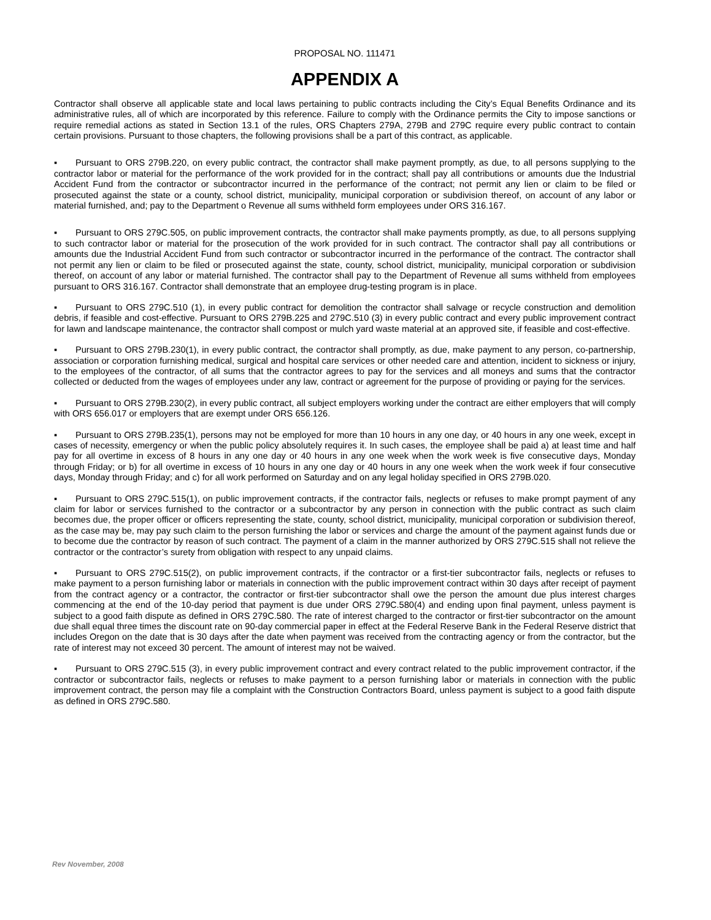PROPOSAL NO. 111471
APPENDIX A
Contractor shall observe all applicable state and local laws pertaining to public contracts including the City’s Equal Benefits Ordinance and its administrative rules, all of which are incorporated by this reference. Failure to comply with the Ordinance permits the City to impose sanctions or require remedial actions as stated in Section 13.1 of the rules, ORS Chapters 279A, 279B and 279C require every public contract to contain certain provisions. Pursuant to those chapters, the following provisions shall be a part of this contract, as applicable.
▪ Pursuant to ORS 279B.220, on every public contract, the contractor shall make payment promptly, as due, to all persons supplying to the contractor labor or material for the performance of the work provided for in the contract; shall pay all contributions or amounts due the Industrial Accident Fund from the contractor or subcontractor incurred in the performance of the contract; not permit any lien or claim to be filed or prosecuted against the state or a county, school district, municipality, municipal corporation or subdivision thereof, on account of any labor or material furnished, and; pay to the Department o Revenue all sums withheld form employees under ORS 316.167.
▪ Pursuant to ORS 279C.505, on public improvement contracts, the contractor shall make payments promptly, as due, to all persons supplying to such contractor labor or material for the prosecution of the work provided for in such contract. The contractor shall pay all contributions or amounts due the Industrial Accident Fund from such contractor or subcontractor incurred in the performance of the contract. The contractor shall not permit any lien or claim to be filed or prosecuted against the state, county, school district, municipality, municipal corporation or subdivision thereof, on account of any labor or material furnished. The contractor shall pay to the Department of Revenue all sums withheld from employees pursuant to ORS 316.167. Contractor shall demonstrate that an employee drug-testing program is in place.
▪ Pursuant to ORS 279C.510 (1), in every public contract for demolition the contractor shall salvage or recycle construction and demolition debris, if feasible and cost-effective. Pursuant to ORS 279B.225 and 279C.510 (3) in every public contract and every public improvement contract for lawn and landscape maintenance, the contractor shall compost or mulch yard waste material at an approved site, if feasible and cost-effective.
▪ Pursuant to ORS 279B.230(1), in every public contract, the contractor shall promptly, as due, make payment to any person, co-partnership, association or corporation furnishing medical, surgical and hospital care services or other needed care and attention, incident to sickness or injury, to the employees of the contractor, of all sums that the contractor agrees to pay for the services and all moneys and sums that the contractor collected or deducted from the wages of employees under any law, contract or agreement for the purpose of providing or paying for the services.
▪ Pursuant to ORS 279B.230(2), in every public contract, all subject employers working under the contract are either employers that will comply with ORS 656.017 or employers that are exempt under ORS 656.126.
▪ Pursuant to ORS 279B.235(1), persons may not be employed for more than 10 hours in any one day, or 40 hours in any one week, except in cases of necessity, emergency or when the public policy absolutely requires it. In such cases, the employee shall be paid a) at least time and half pay for all overtime in excess of 8 hours in any one day or 40 hours in any one week when the work week is five consecutive days, Monday through Friday; or b) for all overtime in excess of 10 hours in any one day or 40 hours in any one week when the work week if four consecutive days, Monday through Friday; and c) for all work performed on Saturday and on any legal holiday specified in ORS 279B.020.
▪ Pursuant to ORS 279C.515(1), on public improvement contracts, if the contractor fails, neglects or refuses to make prompt payment of any claim for labor or services furnished to the contractor or a subcontractor by any person in connection with the public contract as such claim becomes due, the proper officer or officers representing the state, county, school district, municipality, municipal corporation or subdivision thereof, as the case may be, may pay such claim to the person furnishing the labor or services and charge the amount of the payment against funds due or to become due the contractor by reason of such contract. The payment of a claim in the manner authorized by ORS 279C.515 shall not relieve the contractor or the contractor’s surety from obligation with respect to any unpaid claims.
▪ Pursuant to ORS 279C.515(2), on public improvement contracts, if the contractor or a first-tier subcontractor fails, neglects or refuses to make payment to a person furnishing labor or materials in connection with the public improvement contract within 30 days after receipt of payment from the contract agency or a contractor, the contractor or first-tier subcontractor shall owe the person the amount due plus interest charges commencing at the end of the 10-day period that payment is due under ORS 279C.580(4) and ending upon final payment, unless payment is subject to a good faith dispute as defined in ORS 279C.580. The rate of interest charged to the contractor or first-tier subcontractor on the amount due shall equal three times the discount rate on 90-day commercial paper in effect at the Federal Reserve Bank in the Federal Reserve district that includes Oregon on the date that is 30 days after the date when payment was received from the contracting agency or from the contractor, but the rate of interest may not exceed 30 percent. The amount of interest may not be waived.
▪ Pursuant to ORS 279C.515 (3), in every public improvement contract and every contract related to the public improvement contractor, if the contractor or subcontractor fails, neglects or refuses to make payment to a person furnishing labor or materials in connection with the public improvement contract, the person may file a complaint with the Construction Contractors Board, unless payment is subject to a good faith dispute as defined in ORS 279C.580.
Rev November, 2008